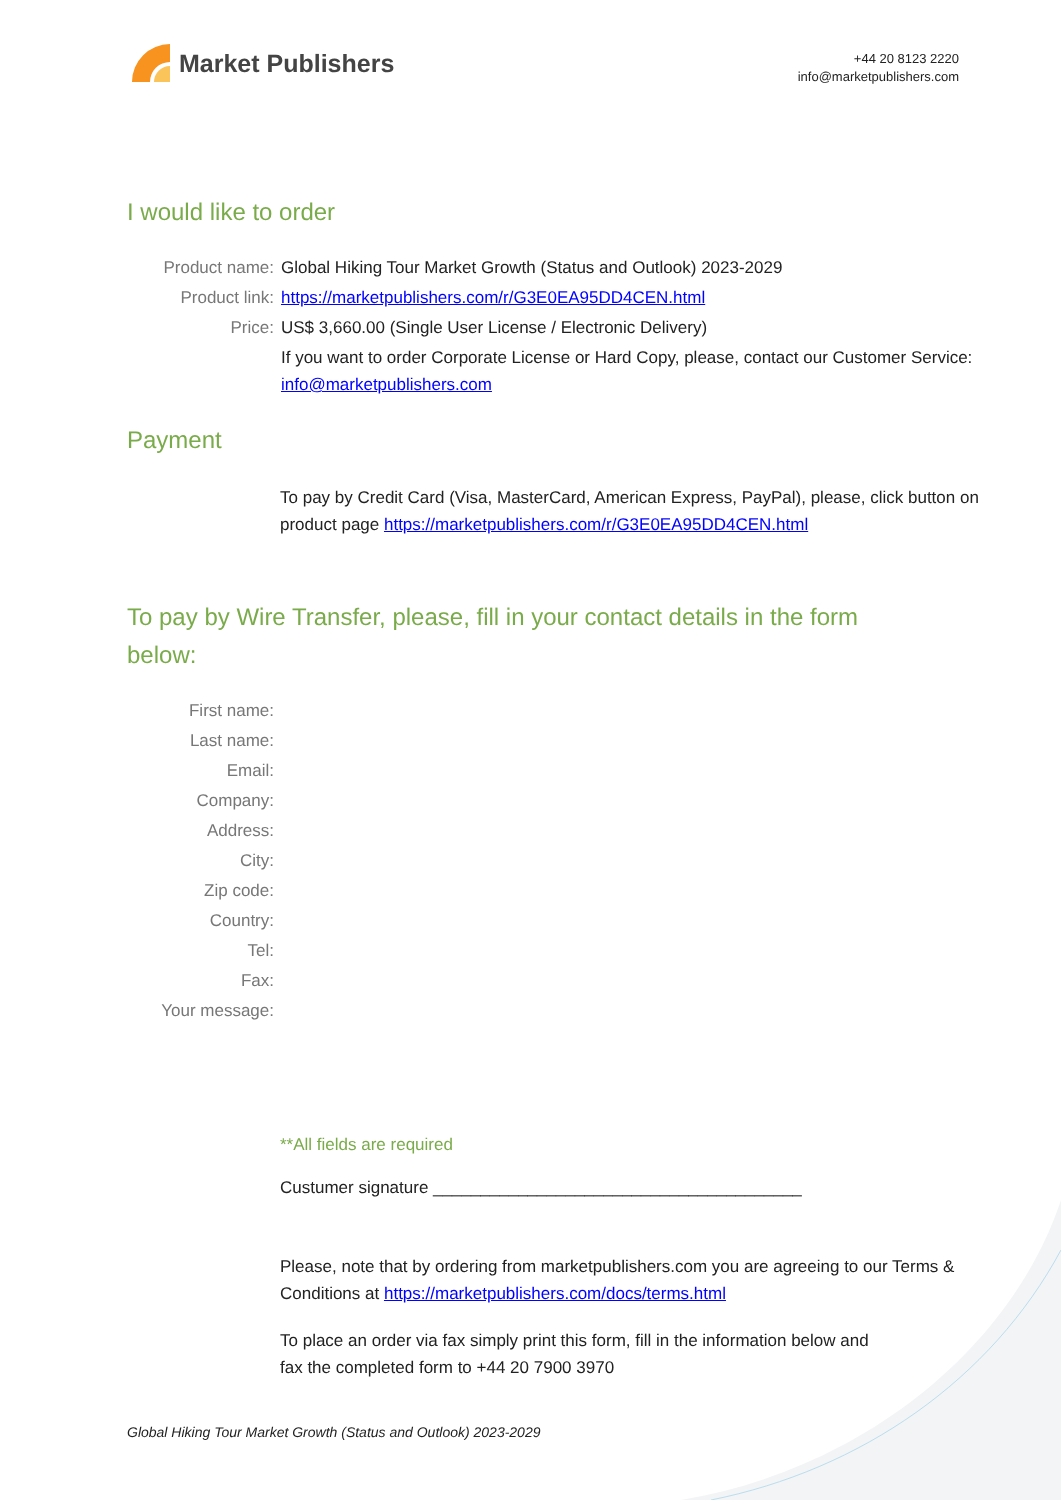Market Publishers
+44 20 8123 2220
info@marketpublishers.com
I would like to order
Product name: Global Hiking Tour Market Growth (Status and Outlook) 2023-2029
Product link: https://marketpublishers.com/r/G3E0EA95DD4CEN.html
Price: US$ 3,660.00 (Single User License / Electronic Delivery)
If you want to order Corporate License or Hard Copy, please, contact our Customer Service:
info@marketpublishers.com
Payment
To pay by Credit Card (Visa, MasterCard, American Express, PayPal), please, click button on product page https://marketpublishers.com/r/G3E0EA95DD4CEN.html
To pay by Wire Transfer, please, fill in your contact details in the form below:
First name:
Last name:
Email:
Company:
Address:
City:
Zip code:
Country:
Tel:
Fax:
Your message:
**All fields are required
Custumer signature _______________________________________
Please, note that by ordering from marketpublishers.com you are agreeing to our Terms & Conditions at https://marketpublishers.com/docs/terms.html
To place an order via fax simply print this form, fill in the information below and fax the completed form to +44 20 7900 3970
Global Hiking Tour Market Growth (Status and Outlook) 2023-2029